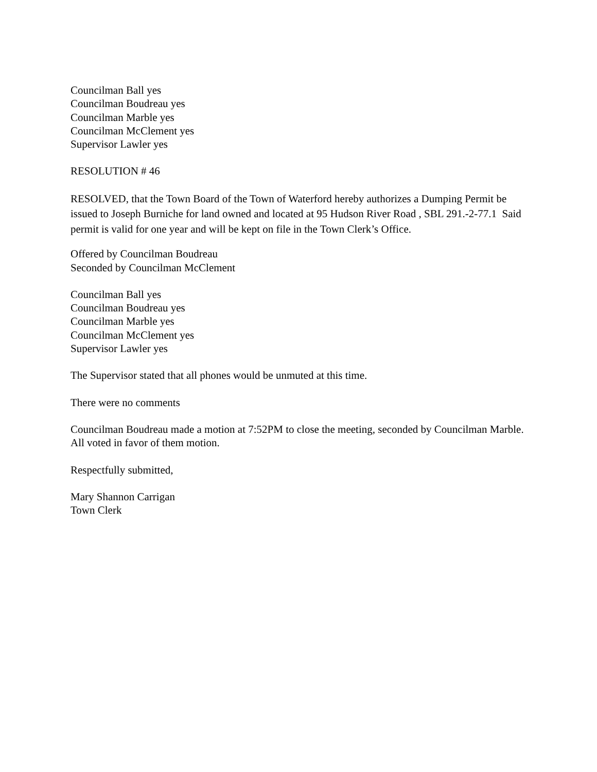Councilman Ball yes
Councilman Boudreau yes
Councilman Marble yes
Councilman McClement yes
Supervisor Lawler yes
RESOLUTION # 46
RESOLVED, that the Town Board of the Town of Waterford hereby authorizes a Dumping Permit be issued to Joseph Burniche for land owned and located at 95 Hudson River Road , SBL 291.-2-77.1 Said permit is valid for one year and will be kept on file in the Town Clerk’s Office.
Offered by Councilman Boudreau
Seconded by Councilman McClement
Councilman Ball yes
Councilman Boudreau yes
Councilman Marble yes
Councilman McClement yes
Supervisor Lawler yes
The Supervisor stated that all phones would be unmuted at this time.
There were no comments
Councilman Boudreau made a motion at 7:52PM to close the meeting, seconded by Councilman Marble. All voted in favor of them motion.
Respectfully submitted,
Mary Shannon Carrigan
Town Clerk